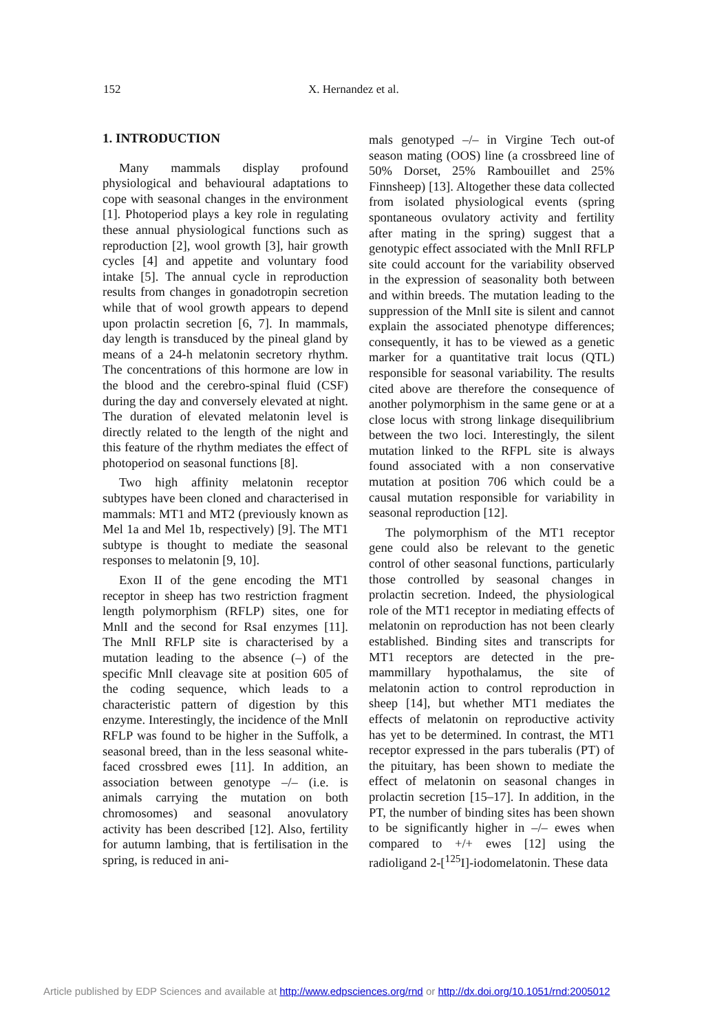152 X. Hernandez et al.
1. INTRODUCTION
Many mammals display profound physiological and behavioural adaptations to cope with seasonal changes in the environment [1]. Photoperiod plays a key role in regulating these annual physiological functions such as reproduction [2], wool growth [3], hair growth cycles [4] and appetite and voluntary food intake [5]. The annual cycle in reproduction results from changes in gonadotropin secretion while that of wool growth appears to depend upon prolactin secretion [6, 7]. In mammals, day length is transduced by the pineal gland by means of a 24-h melatonin secretory rhythm. The concentrations of this hormone are low in the blood and the cerebro-spinal fluid (CSF) during the day and conversely elevated at night. The duration of elevated melatonin level is directly related to the length of the night and this feature of the rhythm mediates the effect of photoperiod on seasonal functions [8].
Two high affinity melatonin receptor subtypes have been cloned and characterised in mammals: MT1 and MT2 (previously known as Mel 1a and Mel 1b, respectively) [9]. The MT1 subtype is thought to mediate the seasonal responses to melatonin [9, 10].
Exon II of the gene encoding the MT1 receptor in sheep has two restriction fragment length polymorphism (RFLP) sites, one for MnlI and the second for RsaI enzymes [11]. The MnlI RFLP site is characterised by a mutation leading to the absence (–) of the specific MnlI cleavage site at position 605 of the coding sequence, which leads to a characteristic pattern of digestion by this enzyme. Interestingly, the incidence of the MnlI RFLP was found to be higher in the Suffolk, a seasonal breed, than in the less seasonal white-faced crossbred ewes [11]. In addition, an association between genotype –/– (i.e. is animals carrying the mutation on both chromosomes) and seasonal anovulatory activity has been described [12]. Also, fertility for autumn lambing, that is fertilisation in the spring, is reduced in ani-
mals genotyped –/– in Virgine Tech out-of season mating (OOS) line (a crossbreed line of 50% Dorset, 25% Rambouillet and 25% Finnsheep) [13]. Altogether these data collected from isolated physiological events (spring spontaneous ovulatory activity and fertility after mating in the spring) suggest that a genotypic effect associated with the MnlI RFLP site could account for the variability observed in the expression of seasonality both between and within breeds. The mutation leading to the suppression of the MnlI site is silent and cannot explain the associated phenotype differences; consequently, it has to be viewed as a genetic marker for a quantitative trait locus (QTL) responsible for seasonal variability. The results cited above are therefore the consequence of another polymorphism in the same gene or at a close locus with strong linkage disequilibrium between the two loci. Interestingly, the silent mutation linked to the RFPL site is always found associated with a non conservative mutation at position 706 which could be a causal mutation responsible for variability in seasonal reproduction [12].
The polymorphism of the MT1 receptor gene could also be relevant to the genetic control of other seasonal functions, particularly those controlled by seasonal changes in prolactin secretion. Indeed, the physiological role of the MT1 receptor in mediating effects of melatonin on reproduction has not been clearly established. Binding sites and transcripts for MT1 receptors are detected in the pre-mammillary hypothalamus, the site of melatonin action to control reproduction in sheep [14], but whether MT1 mediates the effects of melatonin on reproductive activity has yet to be determined. In contrast, the MT1 receptor expressed in the pars tuberalis (PT) of the pituitary, has been shown to mediate the effect of melatonin on seasonal changes in prolactin secretion [15–17]. In addition, in the PT, the number of binding sites has been shown to be significantly higher in –/– ewes when compared to +/+ ewes [12] using the radioligand 2-[<sup>125</sup>I]-iodomelatonin. These data
Article published by EDP Sciences and available at http://www.edpsciences.org/rnd or http://dx.doi.org/10.1051/rnd:2005012